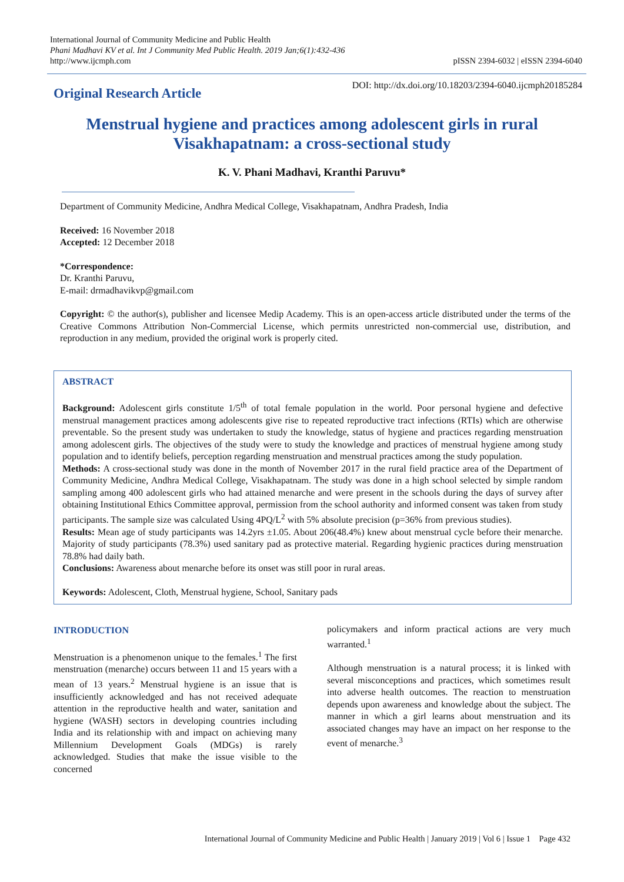International Journal of Community Medicine and Public Health
Phani Madhavi KV et al. Int J Community Med Public Health. 2019 Jan;6(1):432-436
http://www.ijcmph.com
pISSN 2394-6032 | eISSN 2394-6040
Original Research Article
DOI: http://dx.doi.org/10.18203/2394-6040.ijcmph20185284
Menstrual hygiene and practices among adolescent girls in rural Visakhapatnam: a cross-sectional study
K. V. Phani Madhavi, Kranthi Paruvu*
Department of Community Medicine, Andhra Medical College, Visakhapatnam, Andhra Pradesh, India
Received: 16 November 2018
Accepted: 12 December 2018
*Correspondence:
Dr. Kranthi Paruvu,
E-mail: drmadhavikvp@gmail.com
Copyright: © the author(s), publisher and licensee Medip Academy. This is an open-access article distributed under the terms of the Creative Commons Attribution Non-Commercial License, which permits unrestricted non-commercial use, distribution, and reproduction in any medium, provided the original work is properly cited.
ABSTRACT
Background: Adolescent girls constitute 1/5<sup>th</sup> of total female population in the world. Poor personal hygiene and defective menstrual management practices among adolescents give rise to repeated reproductive tract infections (RTIs) which are otherwise preventable. So the present study was undertaken to study the knowledge, status of hygiene and practices regarding menstruation among adolescent girls. The objectives of the study were to study the knowledge and practices of menstrual hygiene among study population and to identify beliefs, perception regarding menstruation and menstrual practices among the study population.
Methods: A cross-sectional study was done in the month of November 2017 in the rural field practice area of the Department of Community Medicine, Andhra Medical College, Visakhapatnam. The study was done in a high school selected by simple random sampling among 400 adolescent girls who had attained menarche and were present in the schools during the days of survey after obtaining Institutional Ethics Committee approval, permission from the school authority and informed consent was taken from study participants. The sample size was calculated Using 4PQ/L<sup>2</sup> with 5% absolute precision (p=36% from previous studies).
Results: Mean age of study participants was 14.2yrs ±1.05. About 206(48.4%) knew about menstrual cycle before their menarche. Majority of study participants (78.3%) used sanitary pad as protective material. Regarding hygienic practices during menstruation 78.8% had daily bath.
Conclusions: Awareness about menarche before its onset was still poor in rural areas.
Keywords: Adolescent, Cloth, Menstrual hygiene, School, Sanitary pads
INTRODUCTION
Menstruation is a phenomenon unique to the females.<sup>1</sup> The first menstruation (menarche) occurs between 11 and 15 years with a mean of 13 years.<sup>2</sup> Menstrual hygiene is an issue that is insufficiently acknowledged and has not received adequate attention in the reproductive health and water, sanitation and hygiene (WASH) sectors in developing countries including India and its relationship with and impact on achieving many Millennium Development Goals (MDGs) is rarely acknowledged. Studies that make the issue visible to the concerned
policymakers and inform practical actions are very much warranted.<sup>1</sup>
Although menstruation is a natural process; it is linked with several misconceptions and practices, which sometimes result into adverse health outcomes. The reaction to menstruation depends upon awareness and knowledge about the subject. The manner in which a girl learns about menstruation and its associated changes may have an impact on her response to the event of menarche.<sup>3</sup>
International Journal of Community Medicine and Public Health | January 2019 | Vol 6 | Issue 1 Page 432